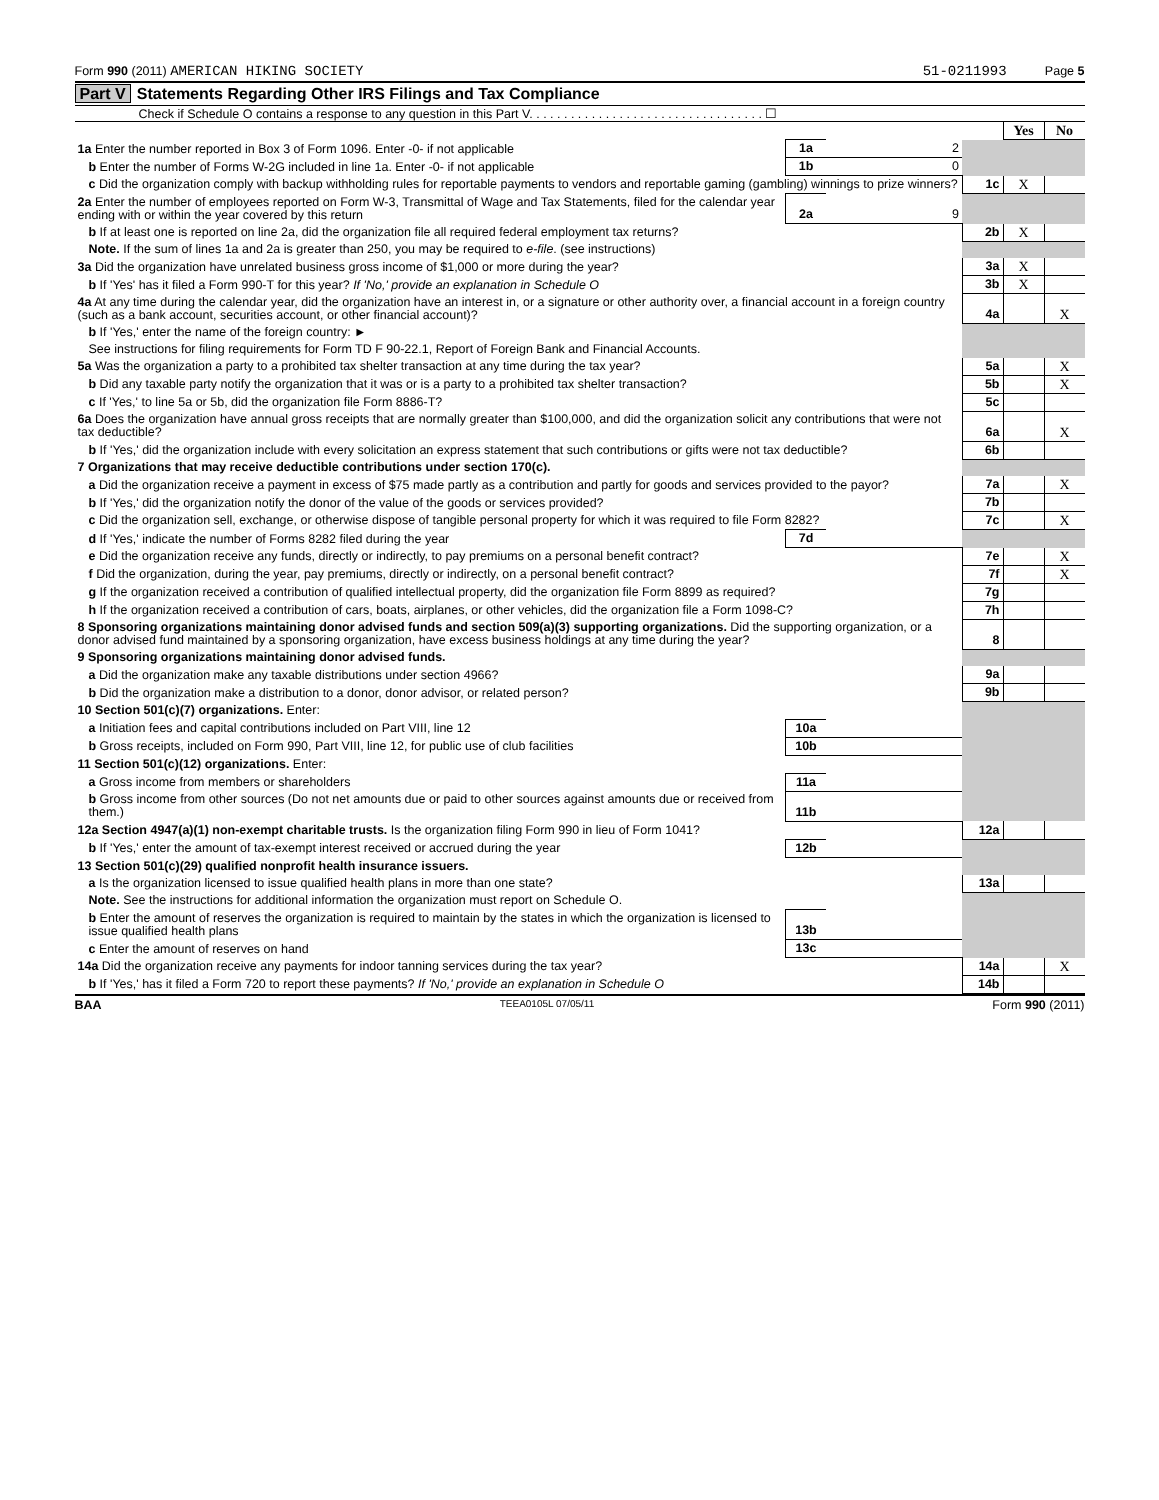Form 990 (2011) AMERICAN HIKING SOCIETY
51-0211993 Page 5
Part V Statements Regarding Other IRS Filings and Tax Compliance
Check if Schedule O contains a response to any question in this Part V. . . . . . . . . . . . . . . . . . . . . . . . . . . . . . . . . . ☐
| | | | | Yes | No |
| 1a Enter the number reported in Box 3 of Form 1096. Enter -0- if not applicable | 1a | 2 | | | |
| b Enter the number of Forms W-2G included in line 1a. Enter -0- if not applicable | 1b | 0 | | | |
| c Did the organization comply with backup withholding rules for reportable payments to vendors and reportable gaming (gambling) winnings to prize winners? | | | 1c | X | |
| 2a Enter the number of employees reported on Form W-3, Transmittal of Wage and Tax Statements, filed for the calendar year ending with or within the year covered by this return | 2a | 9 | | | |
| b If at least one is reported on line 2a, did the organization file all required federal employment tax returns? | | | 2b | X | |
| Note. If the sum of lines 1a and 2a is greater than 250, you may be required to e-file . (see instructions) | | | | | |
| 3a Did the organization have unrelated business gross income of $1,000 or more during the year? | | | 3a | X | |
| b If 'Yes' has it filed a Form 990-T for this year? If 'No,' provide an explanation in Schedule O | | | 3b | X | |
| 4a At any time during the calendar year, did the organization have an interest in, or a signature or other authority over, a financial account in a foreign country (such as a bank account, securities account, or other financial account)? | | | 4a | | X |
| b If 'Yes,' enter the name of the foreign country: ► | | | | | |
| See instructions for filing requirements for Form TD F 90-22.1, Report of Foreign Bank and Financial Accounts. | | | | | |
| 5a Was the organization a party to a prohibited tax shelter transaction at any time during the tax year? | | | 5a | | X |
| b Did any taxable party notify the organization that it was or is a party to a prohibited tax shelter transaction? | | | 5b | | X |
| c If 'Yes,' to line 5a or 5b, did the organization file Form 8886-T? | | | 5c | | |
| 6a Does the organization have annual gross receipts that are normally greater than $100,000, and did the organization solicit any contributions that were not tax deductible? | | | 6a | | X |
| b If 'Yes,' did the organization include with every solicitation an express statement that such contributions or gifts were not tax deductible? | | | 6b | | |
| 7 Organizations that may receive deductible contributions under section 170(c). | | | | | |
| a Did the organization receive a payment in excess of $75 made partly as a contribution and partly for goods and services provided to the payor? | | | 7a | | X |
| b If 'Yes,' did the organization notify the donor of the value of the goods or services provided? | | | 7b | | |
| c Did the organization sell, exchange, or otherwise dispose of tangible personal property for which it was required to file Form 8282? | | | 7c | | X |
| d If 'Yes,' indicate the number of Forms 8282 filed during the year | 7d | | | | |
| e Did the organization receive any funds, directly or indirectly, to pay premiums on a personal benefit contract? | | | 7e | | X |
| f Did the organization, during the year, pay premiums, directly or indirectly, on a personal benefit contract? | | | 7f | | X |
| g If the organization received a contribution of qualified intellectual property, did the organization file Form 8899 as required? | | | 7g | | |
| h If the organization received a contribution of cars, boats, airplanes, or other vehicles, did the organization file a Form 1098-C? | | | 7h | | |
| 8 Sponsoring organizations maintaining donor advised funds and section 509(a)(3) supporting organizations. Did the supporting organization, or a donor advised fund maintained by a sponsoring organization, have excess business holdings at any time during the year? | | | 8 | | |
| 9 Sponsoring organizations maintaining donor advised funds. | | | | | |
| a Did the organization make any taxable distributions under section 4966? | | | 9a | | |
| b Did the organization make a distribution to a donor, donor advisor, or related person? | | | 9b | | |
| 10 Section 501(c)(7) organizations. Enter: | | | | | |
| a Initiation fees and capital contributions included on Part VIII, line 12 | 10a | | | | |
| b Gross receipts, included on Form 990, Part VIII, line 12, for public use of club facilities | 10b | | | | |
| 11 Section 501(c)(12) organizations. Enter: | | | | | |
| a Gross income from members or shareholders | 11a | | | | |
| b Gross income from other sources (Do not net amounts due or paid to other sources against amounts due or received from them.) | 11b | | | | |
| 12a Section 4947(a)(1) non-exempt charitable trusts. Is the organization filing Form 990 in lieu of Form 1041? | | | 12a | | |
| b If 'Yes,' enter the amount of tax-exempt interest received or accrued during the year | 12b | | | | |
| 13 Section 501(c)(29) qualified nonprofit health insurance issuers. | | | | | |
| a Is the organization licensed to issue qualified health plans in more than one state? | | | 13a | | |
| Note. See the instructions for additional information the organization must report on Schedule O. | | | | | |
| b Enter the amount of reserves the organization is required to maintain by the states in which the organization is licensed to issue qualified health plans | 13b | | | | |
| c Enter the amount of reserves on hand | 13c | | | | |
| 14a Did the organization receive any payments for indoor tanning services during the tax year? | | | 14a | | X |
| b If 'Yes,' has it filed a Form 720 to report these payments? If 'No,' provide an explanation in Schedule O | | | 14b | | |
BAA TEEA0105L 07/05/11 Form 990 (2011)